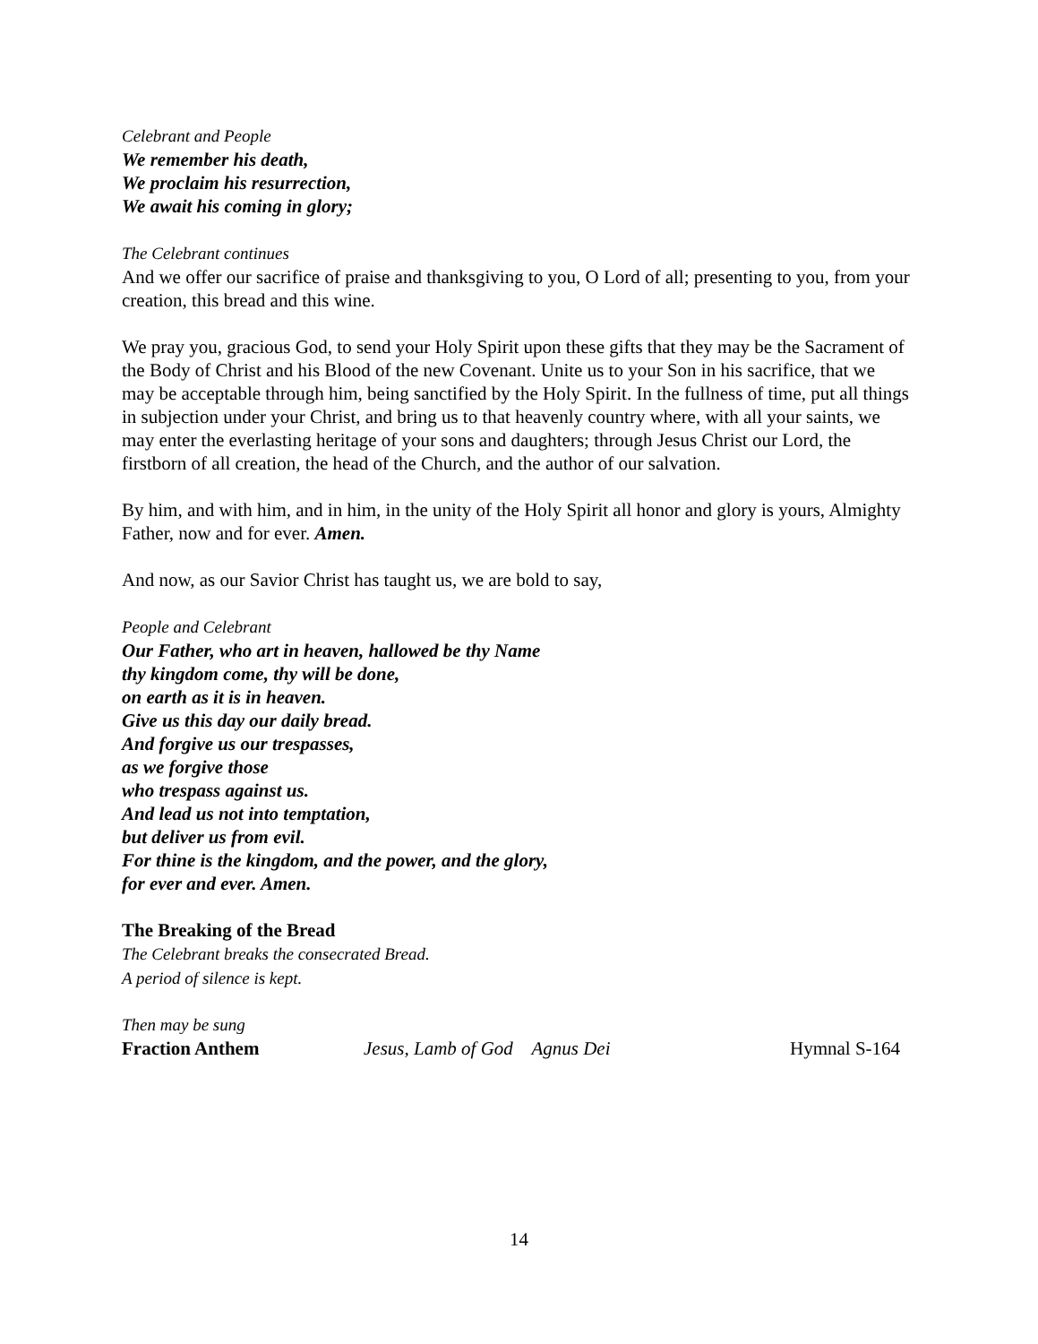Celebrant and People
We remember his death,
We proclaim his resurrection,
We await his coming in glory;
The Celebrant continues
And we offer our sacrifice of praise and thanksgiving to you, O Lord of all; presenting to you, from your creation, this bread and this wine.
We pray you, gracious God, to send your Holy Spirit upon these gifts that they may be the Sacrament of the Body of Christ and his Blood of the new Covenant. Unite us to your Son in his sacrifice, that we may be acceptable through him, being sanctified by the Holy Spirit. In the fullness of time, put all things in subjection under your Christ, and bring us to that heavenly country where, with all your saints, we may enter the everlasting heritage of your sons and daughters; through Jesus Christ our Lord, the firstborn of all creation, the head of the Church, and the author of our salvation.
By him, and with him, and in him, in the unity of the Holy Spirit all honor and glory is yours, Almighty Father, now and for ever. Amen.
And now, as our Savior Christ has taught us, we are bold to say,
People and Celebrant
Our Father, who art in heaven, hallowed be thy Name
thy kingdom come, thy will be done,
on earth as it is in heaven.
Give us this day our daily bread.
And forgive us our trespasses,
as we forgive those
who trespass against us.
And lead us not into temptation,
but deliver us from evil.
For thine is the kingdom, and the power, and the glory,
for ever and ever. Amen.
The Breaking of the Bread
The Celebrant breaks the consecrated Bread.
A period of silence is kept.
Then may be sung
Fraction Anthem Jesus, Lamb of God Agnus Dei Hymnal S-164
14